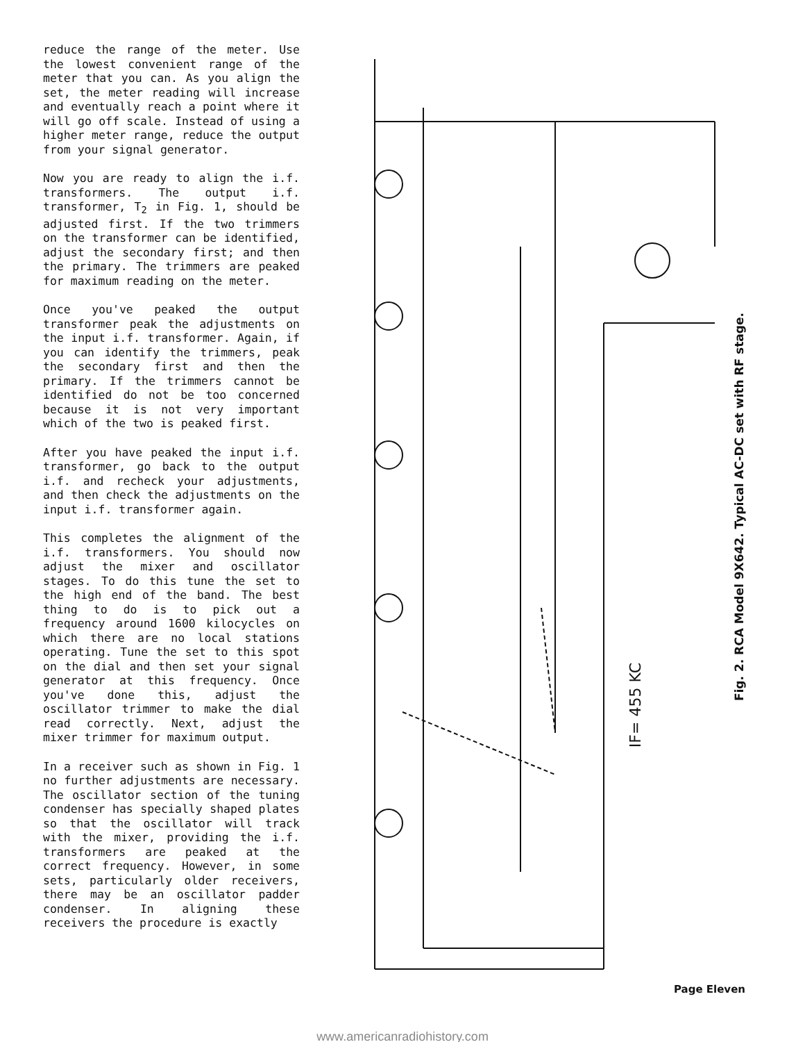reduce the range of the meter. Use the lowest convenient range of the meter that you can. As you align the set, the meter reading will increase and eventually reach a point where it will go off scale. Instead of using a higher meter range, reduce the output from your signal generator.
Now you are ready to align the i.f. transformers. The output i.f. transformer, T<sub>2</sub> in Fig. 1, should be adjusted first. If the two trimmers on the transformer can be identified, adjust the secondary first; and then the primary. The trimmers are peaked for maximum reading on the meter.
Once you've peaked the output transformer peak the adjustments on the input i.f. transformer. Again, if you can identify the trimmers, peak the secondary first and then the primary. If the trimmers cannot be identified do not be too concerned because it is not very important which of the two is peaked first.
After you have peaked the input i.f. transformer, go back to the output i.f. and recheck your adjustments, and then check the adjustments on the input i.f. transformer again.
This completes the alignment of the i.f. transformers. You should now adjust the mixer and oscillator stages. To do this tune the set to the high end of the band. The best thing to do is to pick out a frequency around 1600 kilocycles on which there are no local stations operating. Tune the set to this spot on the dial and then set your signal generator at this frequency. Once you've done this, adjust the oscillator trimmer to make the dial read correctly. Next, adjust the mixer trimmer for maximum output.
In a receiver such as shown in Fig. 1 no further adjustments are necessary. The oscillator section of the tuning condenser has specially shaped plates so that the oscillator will track with the mixer, providing the i.f. transformers are peaked at the correct frequency. However, in some sets, particularly older receivers, there may be an oscillator padder condenser. In aligning these receivers the procedure is exactly
IF= 455 KC
Fig. 2. RCA Model 9X642. Typical AC-DC set with RF stage.
Page Eleven
www.americanradiohistory.com